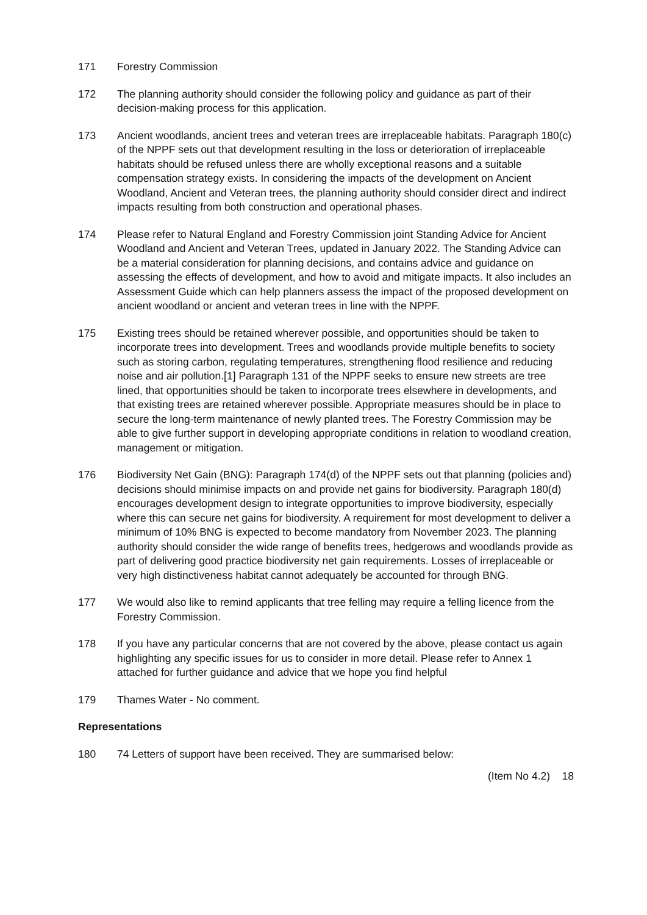171 Forestry Commission
172 The planning authority should consider the following policy and guidance as part of their decision-making process for this application.
173 Ancient woodlands, ancient trees and veteran trees are irreplaceable habitats. Paragraph 180(c) of the NPPF sets out that development resulting in the loss or deterioration of irreplaceable habitats should be refused unless there are wholly exceptional reasons and a suitable compensation strategy exists. In considering the impacts of the development on Ancient Woodland, Ancient and Veteran trees, the planning authority should consider direct and indirect impacts resulting from both construction and operational phases.
174 Please refer to Natural England and Forestry Commission joint Standing Advice for Ancient Woodland and Ancient and Veteran Trees, updated in January 2022. The Standing Advice can be a material consideration for planning decisions, and contains advice and guidance on assessing the effects of development, and how to avoid and mitigate impacts. It also includes an Assessment Guide which can help planners assess the impact of the proposed development on ancient woodland or ancient and veteran trees in line with the NPPF.
175 Existing trees should be retained wherever possible, and opportunities should be taken to incorporate trees into development. Trees and woodlands provide multiple benefits to society such as storing carbon, regulating temperatures, strengthening flood resilience and reducing noise and air pollution.[1] Paragraph 131 of the NPPF seeks to ensure new streets are tree lined, that opportunities should be taken to incorporate trees elsewhere in developments, and that existing trees are retained wherever possible. Appropriate measures should be in place to secure the long-term maintenance of newly planted trees. The Forestry Commission may be able to give further support in developing appropriate conditions in relation to woodland creation, management or mitigation.
176 Biodiversity Net Gain (BNG): Paragraph 174(d) of the NPPF sets out that planning (policies and) decisions should minimise impacts on and provide net gains for biodiversity. Paragraph 180(d) encourages development design to integrate opportunities to improve biodiversity, especially where this can secure net gains for biodiversity. A requirement for most development to deliver a minimum of 10% BNG is expected to become mandatory from November 2023. The planning authority should consider the wide range of benefits trees, hedgerows and woodlands provide as part of delivering good practice biodiversity net gain requirements. Losses of irreplaceable or very high distinctiveness habitat cannot adequately be accounted for through BNG.
177 We would also like to remind applicants that tree felling may require a felling licence from the Forestry Commission.
178 If you have any particular concerns that are not covered by the above, please contact us again highlighting any specific issues for us to consider in more detail. Please refer to Annex 1 attached for further guidance and advice that we hope you find helpful
179 Thames Water - No comment.
Representations
180 74 Letters of support have been received. They are summarised below:
(Item No 4.2) 18